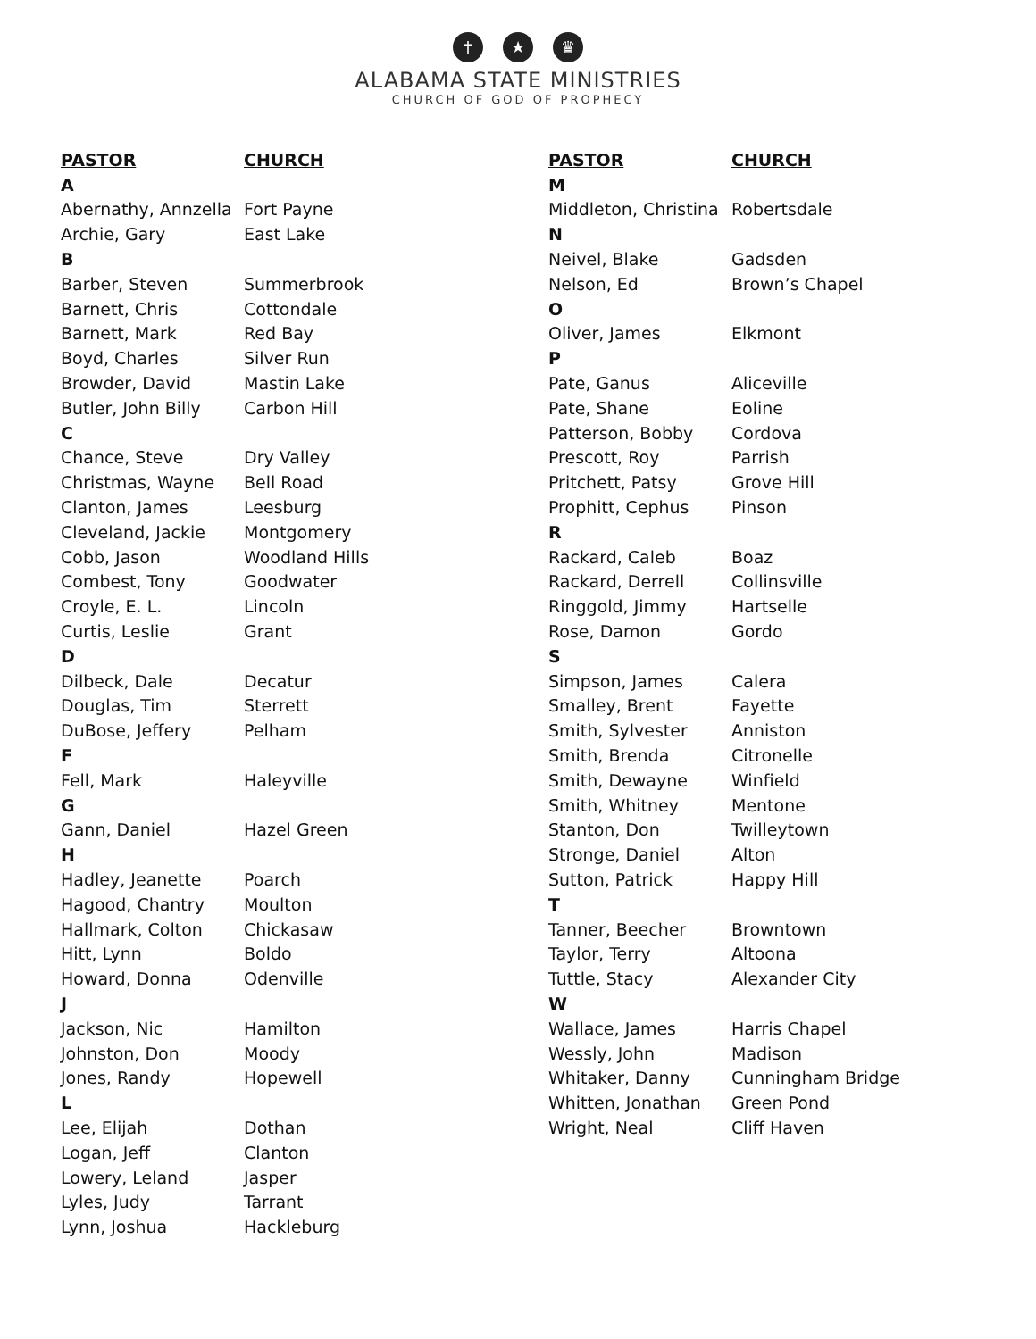† ★ ♛
ALABAMA STATE MINISTRIES
CHURCH OF GOD OF PROPHECY
| PASTOR | CHURCH |
| --- | --- |
| A | |
| Abernathy, Annzella | Fort Payne |
| Archie, Gary | East Lake |
| B | |
| Barber, Steven | Summerbrook |
| Barnett, Chris | Cottondale |
| Barnett, Mark | Red Bay |
| Boyd, Charles | Silver Run |
| Browder, David | Mastin Lake |
| Butler, John Billy | Carbon Hill |
| C | |
| Chance, Steve | Dry Valley |
| Christmas, Wayne | Bell Road |
| Clanton, James | Leesburg |
| Cleveland, Jackie | Montgomery |
| Cobb, Jason | Woodland Hills |
| Combest, Tony | Goodwater |
| Croyle, E. L. | Lincoln |
| Curtis, Leslie | Grant |
| D | |
| Dilbeck, Dale | Decatur |
| Douglas, Tim | Sterrett |
| DuBose, Jeffery | Pelham |
| F | |
| Fell, Mark | Haleyville |
| G | |
| Gann, Daniel | Hazel Green |
| H | |
| Hadley, Jeanette | Poarch |
| Hagood, Chantry | Moulton |
| Hallmark, Colton | Chickasaw |
| Hitt, Lynn | Boldo |
| Howard, Donna | Odenville |
| J | |
| Jackson, Nic | Hamilton |
| Johnston, Don | Moody |
| Jones, Randy | Hopewell |
| L | |
| Lee, Elijah | Dothan |
| Logan, Jeff | Clanton |
| Lowery, Leland | Jasper |
| Lyles, Judy | Tarrant |
| Lynn, Joshua | Hackleburg |
| PASTOR | CHURCH |
| --- | --- |
| M | |
| Middleton, Christina | Robertsdale |
| N | |
| Neivel, Blake | Gadsden |
| Nelson, Ed | Brown’s Chapel |
| O | |
| Oliver, James | Elkmont |
| P | |
| Pate, Ganus | Aliceville |
| Pate, Shane | Eoline |
| Patterson, Bobby | Cordova |
| Prescott, Roy | Parrish |
| Pritchett, Patsy | Grove Hill |
| Prophitt, Cephus | Pinson |
| R | |
| Rackard, Caleb | Boaz |
| Rackard, Derrell | Collinsville |
| Ringgold, Jimmy | Hartselle |
| Rose, Damon | Gordo |
| S | |
| Simpson, James | Calera |
| Smalley, Brent | Fayette |
| Smith, Sylvester | Anniston |
| Smith, Brenda | Citronelle |
| Smith, Dewayne | Winfield |
| Smith, Whitney | Mentone |
| Stanton, Don | Twilleytown |
| Stronge, Daniel | Alton |
| Sutton, Patrick | Happy Hill |
| T | |
| Tanner, Beecher | Browntown |
| Taylor, Terry | Altoona |
| Tuttle, Stacy | Alexander City |
| W | |
| Wallace, James | Harris Chapel |
| Wessly, John | Madison |
| Whitaker, Danny | Cunningham Bridge |
| Whitten, Jonathan | Green Pond |
| Wright, Neal | Cliff Haven |